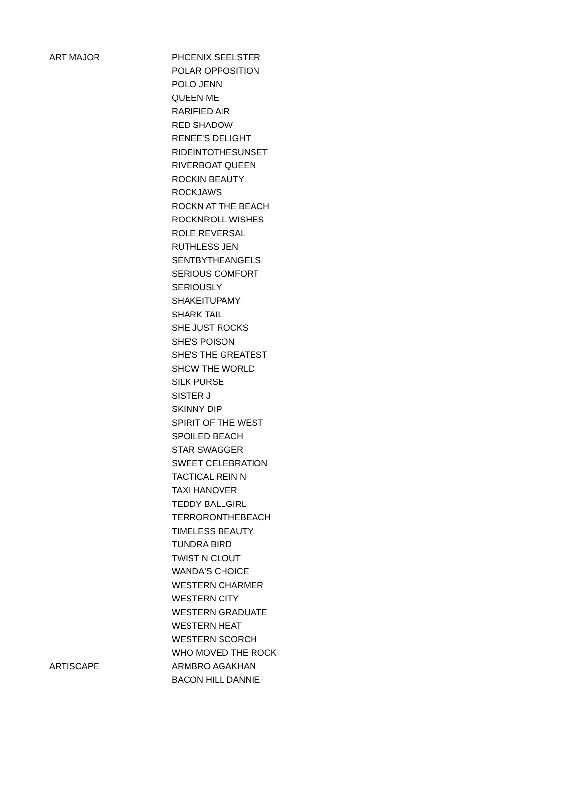| ART MAJOR | PHOENIX SEELSTER |
| | POLAR OPPOSITION |
| | POLO JENN |
| | QUEEN ME |
| | RARIFIED AIR |
| | RED SHADOW |
| | RENEE'S DELIGHT |
| | RIDEINTOTHESUNSET |
| | RIVERBOAT QUEEN |
| | ROCKIN BEAUTY |
| | ROCKJAWS |
| | ROCKN AT THE BEACH |
| | ROCKNROLL WISHES |
| | ROLE REVERSAL |
| | RUTHLESS JEN |
| | SENTBYTHEANGELS |
| | SERIOUS COMFORT |
| | SERIOUSLY |
| | SHAKEITUPAMY |
| | SHARK TAIL |
| | SHE JUST ROCKS |
| | SHE'S POISON |
| | SHE'S THE GREATEST |
| | SHOW THE WORLD |
| | SILK PURSE |
| | SISTER J |
| | SKINNY DIP |
| | SPIRIT OF THE WEST |
| | SPOILED BEACH |
| | STAR SWAGGER |
| | SWEET CELEBRATION |
| | TACTICAL REIN N |
| | TAXI HANOVER |
| | TEDDY BALLGIRL |
| | TERRORONTHEBEACH |
| | TIMELESS BEAUTY |
| | TUNDRA BIRD |
| | TWIST N CLOUT |
| | WANDA'S CHOICE |
| | WESTERN CHARMER |
| | WESTERN CITY |
| | WESTERN GRADUATE |
| | WESTERN HEAT |
| | WESTERN SCORCH |
| | WHO MOVED THE ROCK |
| ARTISCAPE | ARMBRO AGAKHAN |
| | BACON HILL DANNIE |